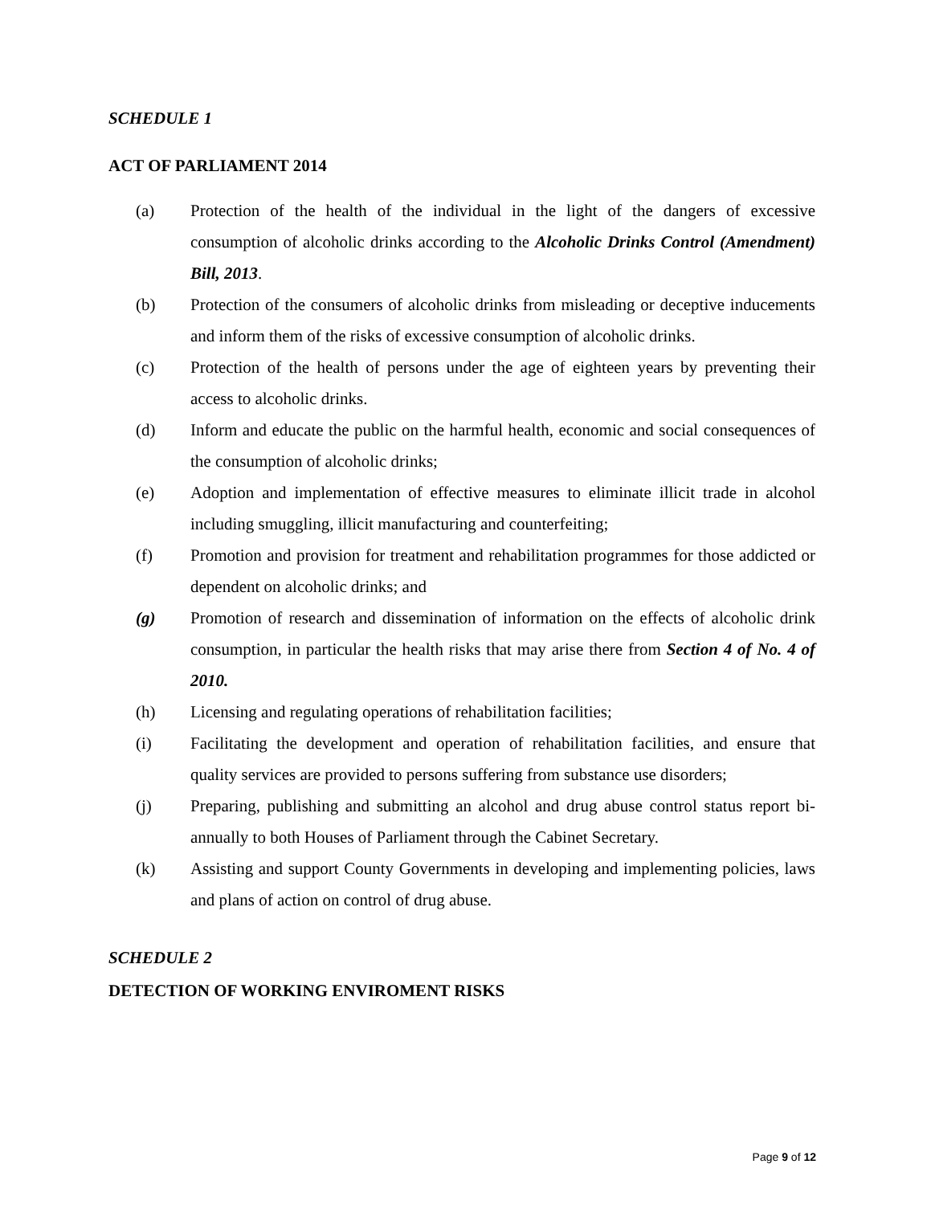SCHEDULE 1
ACT OF PARLIAMENT 2014
(a) Protection of the health of the individual in the light of the dangers of excessive consumption of alcoholic drinks according to the Alcoholic Drinks Control (Amendment) Bill, 2013.
(b) Protection of the consumers of alcoholic drinks from misleading or deceptive inducements and inform them of the risks of excessive consumption of alcoholic drinks.
(c) Protection of the health of persons under the age of eighteen years by preventing their access to alcoholic drinks.
(d) Inform and educate the public on the harmful health, economic and social consequences of the consumption of alcoholic drinks;
(e) Adoption and implementation of effective measures to eliminate illicit trade in alcohol including smuggling, illicit manufacturing and counterfeiting;
(f) Promotion and provision for treatment and rehabilitation programmes for those addicted or dependent on alcoholic drinks; and
(g) Promotion of research and dissemination of information on the effects of alcoholic drink consumption, in particular the health risks that may arise there from Section 4 of No. 4 of 2010.
(h) Licensing and regulating operations of rehabilitation facilities;
(i) Facilitating the development and operation of rehabilitation facilities, and ensure that quality services are provided to persons suffering from substance use disorders;
(j) Preparing, publishing and submitting an alcohol and drug abuse control status report bi-annually to both Houses of Parliament through the Cabinet Secretary.
(k) Assisting and support County Governments in developing and implementing policies, laws and plans of action on control of drug abuse.
SCHEDULE 2
DETECTION OF WORKING ENVIROMENT RISKS
Page 9 of 12